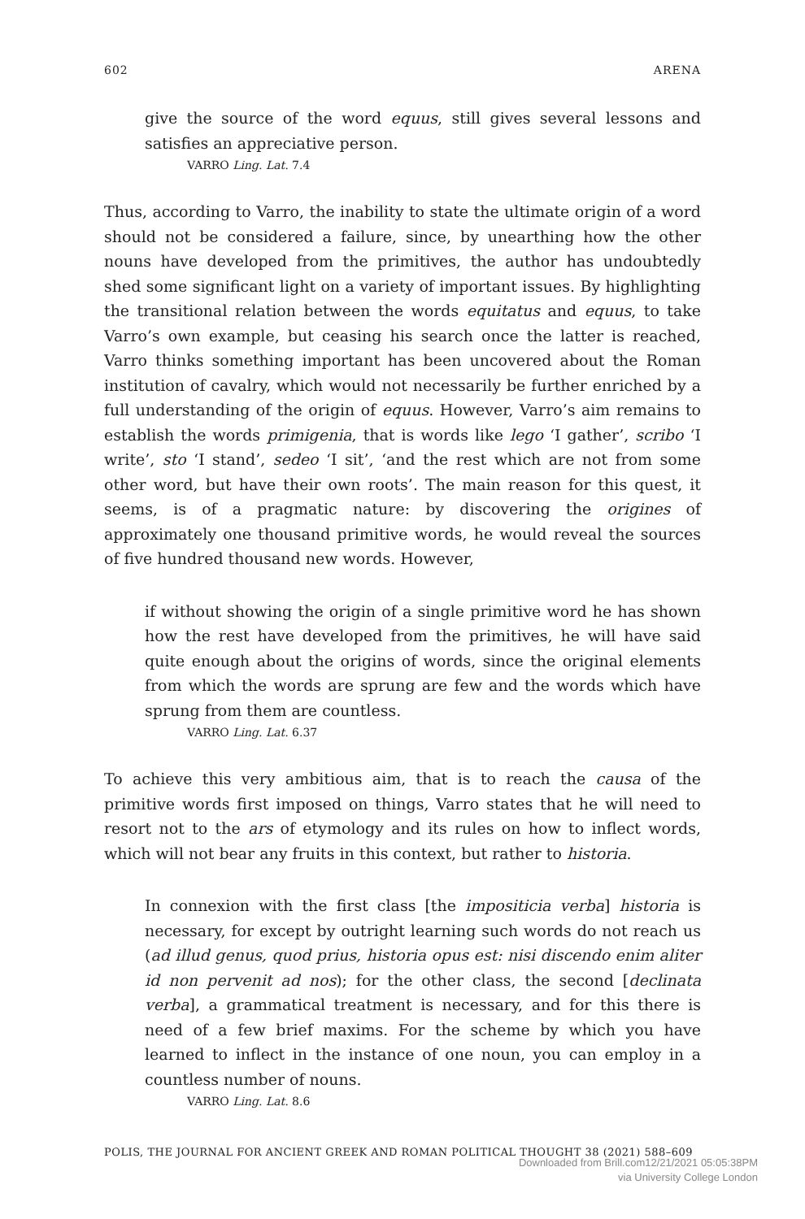602 ARENA
give the source of the word equus, still gives several lessons and satisfies an appreciative person.
VARRO Ling. Lat. 7.4
Thus, according to Varro, the inability to state the ultimate origin of a word should not be considered a failure, since, by unearthing how the other nouns have developed from the primitives, the author has undoubtedly shed some significant light on a variety of important issues. By highlighting the transitional relation between the words equitatus and equus, to take Varro’s own example, but ceasing his search once the latter is reached, Varro thinks something important has been uncovered about the Roman institution of cavalry, which would not necessarily be further enriched by a full understanding of the origin of equus. However, Varro’s aim remains to establish the words primigenia, that is words like lego ‘I gather’, scribo ‘I write’, sto ‘I stand’, sedeo ‘I sit’, ‘and the rest which are not from some other word, but have their own roots’. The main reason for this quest, it seems, is of a pragmatic nature: by discovering the origines of approximately one thousand primitive words, he would reveal the sources of five hundred thousand new words. However,
if without showing the origin of a single primitive word he has shown how the rest have developed from the primitives, he will have said quite enough about the origins of words, since the original elements from which the words are sprung are few and the words which have sprung from them are countless.
VARRO Ling. Lat. 6.37
To achieve this very ambitious aim, that is to reach the causa of the primitive words first imposed on things, Varro states that he will need to resort not to the ars of etymology and its rules on how to inflect words, which will not bear any fruits in this context, but rather to historia.
In connexion with the first class [the impositicia verba] historia is necessary, for except by outright learning such words do not reach us (ad illud genus, quod prius, historia opus est: nisi discendo enim aliter id non pervenit ad nos); for the other class, the second [declinata verba], a grammatical treatment is necessary, and for this there is need of a few brief maxims. For the scheme by which you have learned to inflect in the instance of one noun, you can employ in a countless number of nouns.
VARRO Ling. Lat. 8.6
POLIS, THE JOURNAL FOR ANCIENT GREEK AND ROMAN POLITICAL THOUGHT 38 (2021) 588–609
Downloaded from Brill.com12/21/2021 05:05:38PM
via University College London